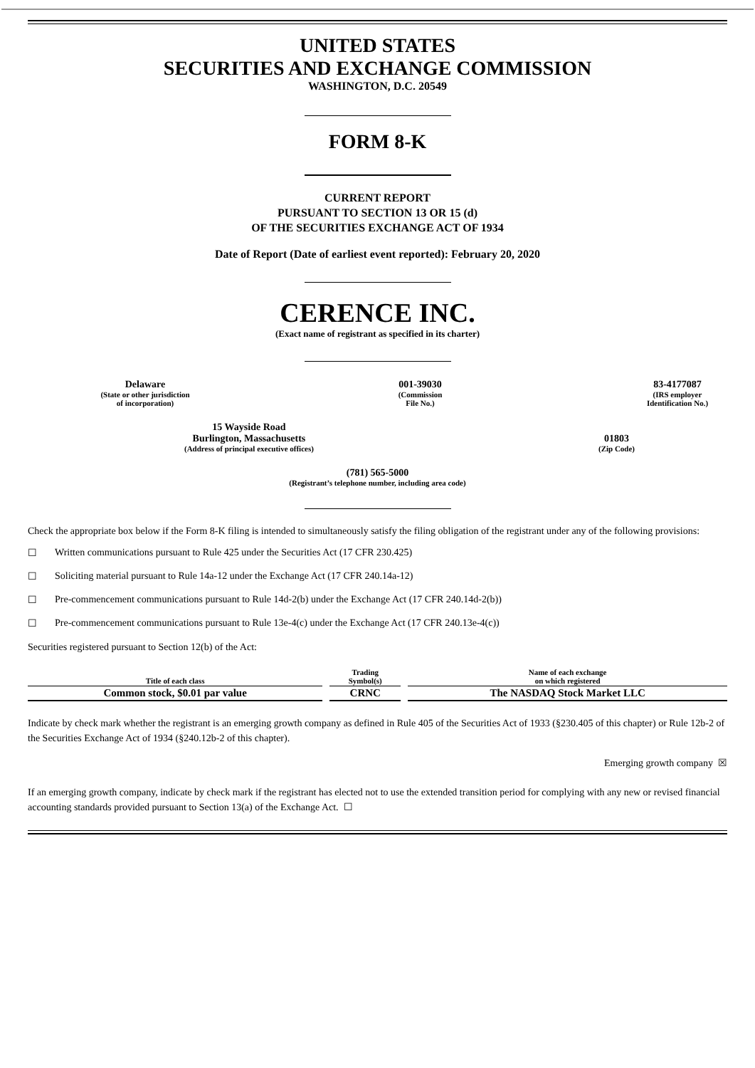UNITED STATES
SECURITIES AND EXCHANGE COMMISSION
WASHINGTON, D.C. 20549
FORM 8-K
CURRENT REPORT
PURSUANT TO SECTION 13 OR 15 (d)
OF THE SECURITIES EXCHANGE ACT OF 1934
Date of Report (Date of earliest event reported): February 20, 2020
CERENCE INC.
(Exact name of registrant as specified in its charter)
Delaware
(State or other jurisdiction
of incorporation)
001-39030
(Commission
File No.)
83-4177087
(IRS employer
Identification No.)
15 Wayside Road
Burlington, Massachusetts
(Address of principal executive offices)
01803
(Zip Code)
(781) 565-5000
(Registrant’s telephone number, including area code)
Check the appropriate box below if the Form 8-K filing is intended to simultaneously satisfy the filing obligation of the registrant under any of the following provisions:
☐ Written communications pursuant to Rule 425 under the Securities Act (17 CFR 230.425)
☐ Soliciting material pursuant to Rule 14a-12 under the Exchange Act (17 CFR 240.14a-12)
☐ Pre-commencement communications pursuant to Rule 14d-2(b) under the Exchange Act (17 CFR 240.14d-2(b))
☐ Pre-commencement communications pursuant to Rule 13e-4(c) under the Exchange Act (17 CFR 240.13e-4(c))
Securities registered pursuant to Section 12(b) of the Act:
| Title of each class | Trading Symbol(s) | Name of each exchange on which registered |
| --- | --- | --- |
| Common stock, $0.01 par value | CRNC | The NASDAQ Stock Market LLC |
Indicate by check mark whether the registrant is an emerging growth company as defined in Rule 405 of the Securities Act of 1933 (§230.405 of this chapter) or Rule 12b-2 of the Securities Exchange Act of 1934 (§240.12b-2 of this chapter).
Emerging growth company ☒
If an emerging growth company, indicate by check mark if the registrant has elected not to use the extended transition period for complying with any new or revised financial accounting standards provided pursuant to Section 13(a) of the Exchange Act. ☐